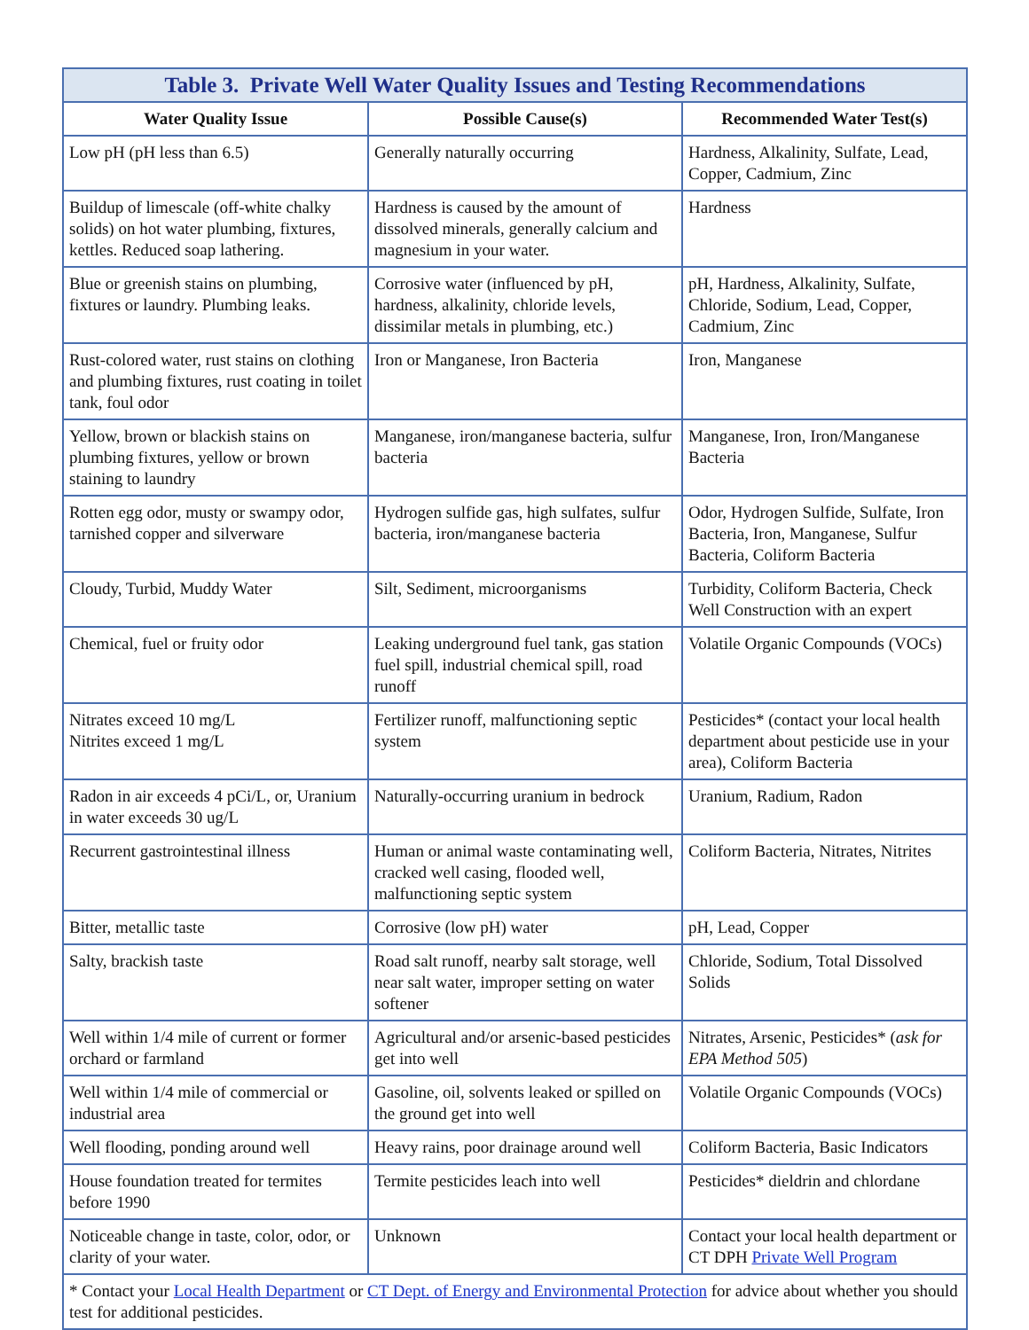| Table 3. Private Well Water Quality Issues and Testing Recommendations | | |
| --- | --- | --- |
| Water Quality Issue | Possible Cause(s) | Recommended Water Test(s) |
| Low pH (pH less than 6.5) | Generally naturally occurring | Hardness, Alkalinity, Sulfate, Lead, Copper, Cadmium, Zinc |
| Buildup of limescale (off-white chalky solids) on hot water plumbing, fixtures, kettles. Reduced soap lathering. | Hardness is caused by the amount of dissolved minerals, generally calcium and magnesium in your water. | Hardness |
| Blue or greenish stains on plumbing, fixtures or laundry. Plumbing leaks. | Corrosive water (influenced by pH, hardness, alkalinity, chloride levels, dissimilar metals in plumbing, etc.) | pH, Hardness, Alkalinity, Sulfate, Chloride, Sodium, Lead, Copper, Cadmium, Zinc |
| Rust-colored water, rust stains on clothing and plumbing fixtures, rust coating in toilet tank, foul odor | Iron or Manganese, Iron Bacteria | Iron, Manganese |
| Yellow, brown or blackish stains on plumbing fixtures, yellow or brown staining to laundry | Manganese, iron/manganese bacteria, sulfur bacteria | Manganese, Iron, Iron/Manganese Bacteria |
| Rotten egg odor, musty or swampy odor, tarnished copper and silverware | Hydrogen sulfide gas, high sulfates, sulfur bacteria, iron/manganese bacteria | Odor, Hydrogen Sulfide, Sulfate, Iron Bacteria, Iron, Manganese, Sulfur Bacteria, Coliform Bacteria |
| Cloudy, Turbid, Muddy Water | Silt, Sediment, microorganisms | Turbidity, Coliform Bacteria, Check Well Construction with an expert |
| Chemical, fuel or fruity odor | Leaking underground fuel tank, gas station fuel spill, industrial chemical spill, road runoff | Volatile Organic Compounds (VOCs) |
| Nitrates exceed 10 mg/L Nitrites exceed 1 mg/L | Fertilizer runoff, malfunctioning septic system | Pesticides* (contact your local health department about pesticide use in your area), Coliform Bacteria |
| Radon in air exceeds 4 pCi/L, or, Uranium in water exceeds 30 ug/L | Naturally-occurring uranium in bedrock | Uranium, Radium, Radon |
| Recurrent gastrointestinal illness | Human or animal waste contaminating well, cracked well casing, flooded well, malfunctioning septic system | Coliform Bacteria, Nitrates, Nitrites |
| Bitter, metallic taste | Corrosive (low pH) water | pH, Lead, Copper |
| Salty, brackish taste | Road salt runoff, nearby salt storage, well near salt water, improper setting on water softener | Chloride, Sodium, Total Dissolved Solids |
| Well within 1/4 mile of current or former orchard or farmland | Agricultural and/or arsenic-based pesticides get into well | Nitrates, Arsenic, Pesticides* ( ask for EPA Method 505 ) |
| Well within 1/4 mile of commercial or industrial area | Gasoline, oil, solvents leaked or spilled on the ground get into well | Volatile Organic Compounds (VOCs) |
| Well flooding, ponding around well | Heavy rains, poor drainage around well | Coliform Bacteria, Basic Indicators |
| House foundation treated for termites before 1990 | Termite pesticides leach into well | Pesticides* dieldrin and chlordane |
| Noticeable change in taste, color, odor, or clarity of your water. | Unknown | Contact your local health department or CT DPH Private Well Program |
| * Contact your Local Health Department or CT Dept. of Energy and Environmental Protection for advice about whether you should test for additional pesticides. | | |